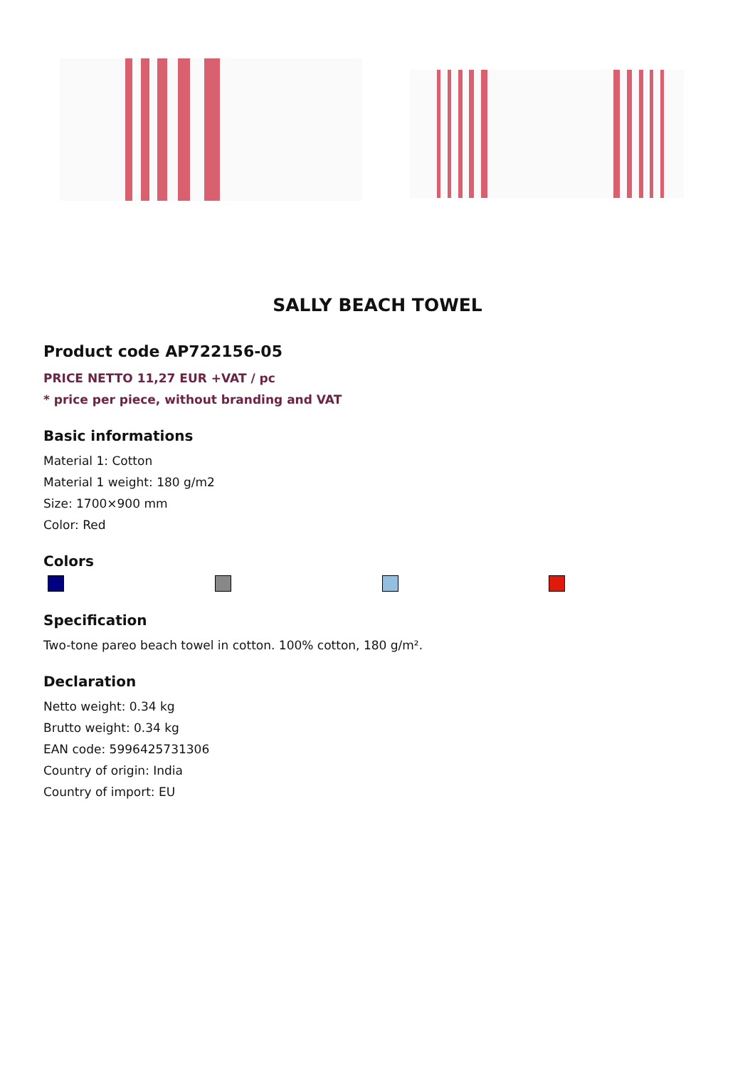SALLY BEACH TOWEL
Product code AP722156-05
PRICE NETTO 11,27 EUR +VAT / pc
* price per piece, without branding and VAT
Basic informations
Material 1: Cotton
Material 1 weight: 180 g/m2
Size: 1700×900 mm
Color: Red
Colors
Specification
Two-tone pareo beach towel in cotton. 100% cotton, 180 g/m².
Declaration
Netto weight: 0.34 kg
Brutto weight: 0.34 kg
EAN code: 5996425731306
Country of origin: India
Country of import: EU